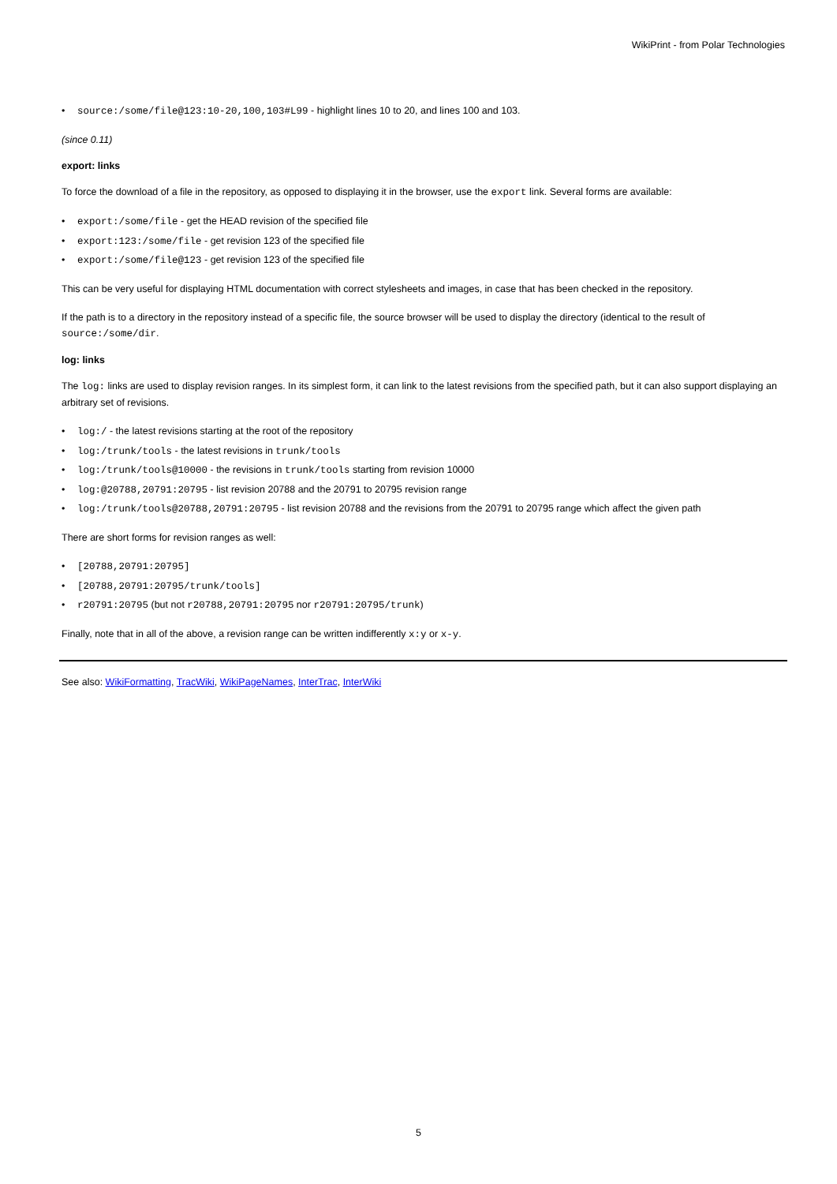WikiPrint - from Polar Technologies
• source:/some/file@123:10-20,100,103#L99 - highlight lines 10 to 20, and lines 100 and 103.
(since 0.11)
export: links
To force the download of a file in the repository, as opposed to displaying it in the browser, use the export link. Several forms are available:
• export:/some/file - get the HEAD revision of the specified file
• export:123:/some/file - get revision 123 of the specified file
• export:/some/file@123 - get revision 123 of the specified file
This can be very useful for displaying HTML documentation with correct stylesheets and images, in case that has been checked in the repository.
If the path is to a directory in the repository instead of a specific file, the source browser will be used to display the directory (identical to the result of source:/some/dir.
log: links
The log: links are used to display revision ranges. In its simplest form, it can link to the latest revisions from the specified path, but it can also support displaying an arbitrary set of revisions.
• log:/ - the latest revisions starting at the root of the repository
• log:/trunk/tools - the latest revisions in trunk/tools
• log:/trunk/tools@10000 - the revisions in trunk/tools starting from revision 10000
• log:@20788,20791:20795 - list revision 20788 and the 20791 to 20795 revision range
• log:/trunk/tools@20788,20791:20795 - list revision 20788 and the revisions from the 20791 to 20795 range which affect the given path
There are short forms for revision ranges as well:
• [20788,20791:20795]
• [20788,20791:20795/trunk/tools]
• r20791:20795 (but not r20788,20791:20795 nor r20791:20795/trunk)
Finally, note that in all of the above, a revision range can be written indifferently x:y or x-y.
See also: WikiFormatting, TracWiki, WikiPageNames, InterTrac, InterWiki
5